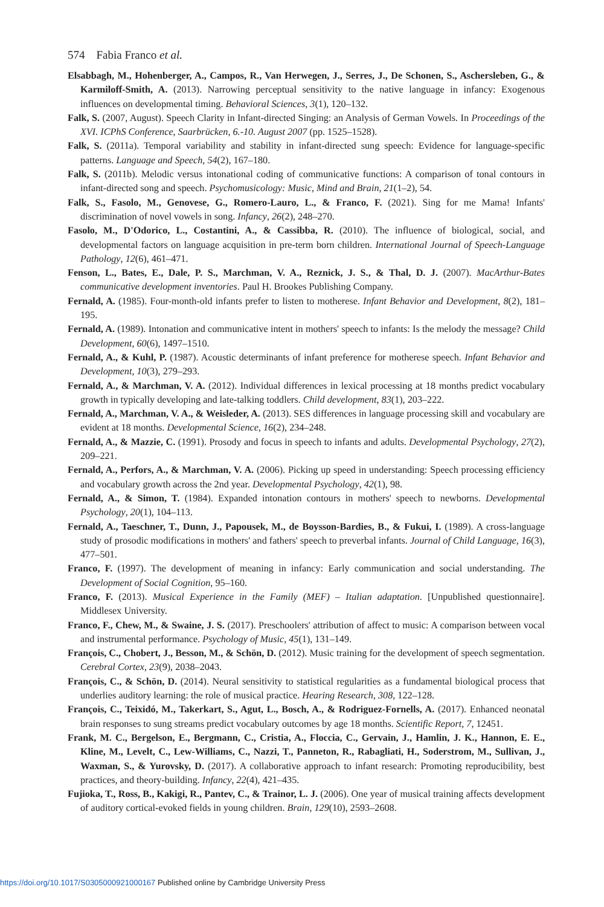574 Fabia Franco et al.
Elsabbagh, M., Hohenberger, A., Campos, R., Van Herwegen, J., Serres, J., De Schonen, S., Aschersleben, G., & Karmiloff-Smith, A. (2013). Narrowing perceptual sensitivity to the native language in infancy: Exogenous influences on developmental timing. Behavioral Sciences, 3(1), 120–132.
Falk, S. (2007, August). Speech Clarity in Infant-directed Singing: an Analysis of German Vowels. In Proceedings of the XVI. ICPhS Conference, Saarbrücken, 6.-10. August 2007 (pp. 1525–1528).
Falk, S. (2011a). Temporal variability and stability in infant-directed sung speech: Evidence for language-specific patterns. Language and Speech, 54(2), 167–180.
Falk, S. (2011b). Melodic versus intonational coding of communicative functions: A comparison of tonal contours in infant-directed song and speech. Psychomusicology: Music, Mind and Brain, 21(1–2), 54.
Falk, S., Fasolo, M., Genovese, G., Romero-Lauro, L., & Franco, F. (2021). Sing for me Mama! Infants' discrimination of novel vowels in song. Infancy, 26(2), 248–270.
Fasolo, M., D'Odorico, L., Costantini, A., & Cassibba, R. (2010). The influence of biological, social, and developmental factors on language acquisition in pre-term born children. International Journal of Speech-Language Pathology, 12(6), 461–471.
Fenson, L., Bates, E., Dale, P. S., Marchman, V. A., Reznick, J. S., & Thal, D. J. (2007). MacArthur-Bates communicative development inventories. Paul H. Brookes Publishing Company.
Fernald, A. (1985). Four-month-old infants prefer to listen to motherese. Infant Behavior and Development, 8(2), 181–195.
Fernald, A. (1989). Intonation and communicative intent in mothers' speech to infants: Is the melody the message? Child Development, 60(6), 1497–1510.
Fernald, A., & Kuhl, P. (1987). Acoustic determinants of infant preference for motherese speech. Infant Behavior and Development, 10(3), 279–293.
Fernald, A., & Marchman, V. A. (2012). Individual differences in lexical processing at 18 months predict vocabulary growth in typically developing and late-talking toddlers. Child development, 83(1), 203–222.
Fernald, A., Marchman, V. A., & Weisleder, A. (2013). SES differences in language processing skill and vocabulary are evident at 18 months. Developmental Science, 16(2), 234–248.
Fernald, A., & Mazzie, C. (1991). Prosody and focus in speech to infants and adults. Developmental Psychology, 27(2), 209–221.
Fernald, A., Perfors, A., & Marchman, V. A. (2006). Picking up speed in understanding: Speech processing efficiency and vocabulary growth across the 2nd year. Developmental Psychology, 42(1), 98.
Fernald, A., & Simon, T. (1984). Expanded intonation contours in mothers' speech to newborns. Developmental Psychology, 20(1), 104–113.
Fernald, A., Taeschner, T., Dunn, J., Papousek, M., de Boysson-Bardies, B., & Fukui, I. (1989). A cross-language study of prosodic modifications in mothers' and fathers' speech to preverbal infants. Journal of Child Language, 16(3), 477–501.
Franco, F. (1997). The development of meaning in infancy: Early communication and social understanding. The Development of Social Cognition, 95–160.
Franco, F. (2013). Musical Experience in the Family (MEF) – Italian adaptation. [Unpublished questionnaire]. Middlesex University.
Franco, F., Chew, M., & Swaine, J. S. (2017). Preschoolers' attribution of affect to music: A comparison between vocal and instrumental performance. Psychology of Music, 45(1), 131–149.
François, C., Chobert, J., Besson, M., & Schön, D. (2012). Music training for the development of speech segmentation. Cerebral Cortex, 23(9), 2038–2043.
François, C., & Schön, D. (2014). Neural sensitivity to statistical regularities as a fundamental biological process that underlies auditory learning: the role of musical practice. Hearing Research, 308, 122–128.
François, C., Teixidó, M., Takerkart, S., Agut, L., Bosch, A., & Rodriguez-Fornells, A. (2017). Enhanced neonatal brain responses to sung streams predict vocabulary outcomes by age 18 months. Scientific Report, 7, 12451.
Frank, M. C., Bergelson, E., Bergmann, C., Cristia, A., Floccia, C., Gervain, J., Hamlin, J. K., Hannon, E. E., Kline, M., Levelt, C., Lew-Williams, C., Nazzi, T., Panneton, R., Rabagliati, H., Soderstrom, M., Sullivan, J., Waxman, S., & Yurovsky, D. (2017). A collaborative approach to infant research: Promoting reproducibility, best practices, and theory-building. Infancy, 22(4), 421–435.
Fujioka, T., Ross, B., Kakigi, R., Pantev, C., & Trainor, L. J. (2006). One year of musical training affects development of auditory cortical-evoked fields in young children. Brain, 129(10), 2593–2608.
https://doi.org/10.1017/S0305000921000167 Published online by Cambridge University Press